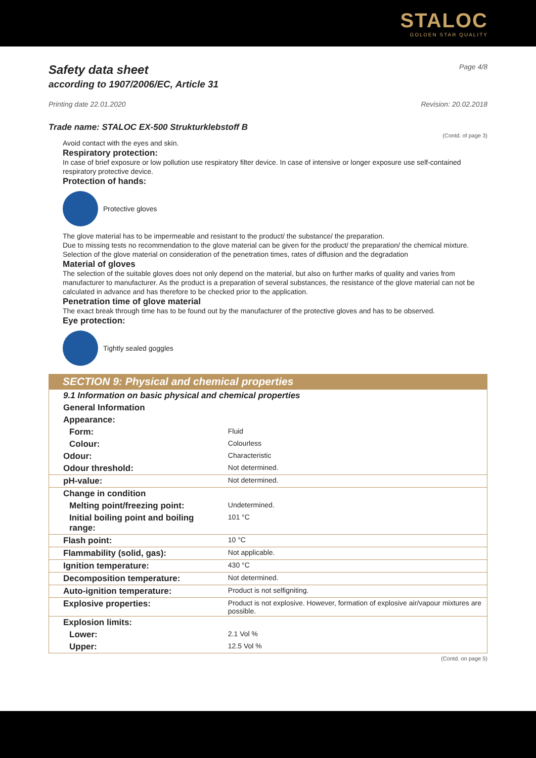STALOC
GOLDEN STAR QUALITY
Safety data sheet
according to 1907/2006/EC, Article 31
Page 4/8
Printing date 22.01.2020 Revision: 20.02.2018
Trade name: STALOC EX-500 Strukturklebstoff B
(Contd. of page 3)
Avoid contact with the eyes and skin.
Respiratory protection:
In case of brief exposure or low pollution use respiratory filter device. In case of intensive or longer exposure use self-contained respiratory protective device.
Protection of hands:
Protective gloves
The glove material has to be impermeable and resistant to the product/ the substance/ the preparation.
Due to missing tests no recommendation to the glove material can be given for the product/ the preparation/ the chemical mixture.
Selection of the glove material on consideration of the penetration times, rates of diffusion and the degradation
Material of gloves
The selection of the suitable gloves does not only depend on the material, but also on further marks of quality and varies from manufacturer to manufacturer. As the product is a preparation of several substances, the resistance of the glove material can not be calculated in advance and has therefore to be checked prior to the application.
Penetration time of glove material
The exact break through time has to be found out by the manufacturer of the protective gloves and has to be observed.
Eye protection:
Tightly sealed goggles
SECTION 9: Physical and chemical properties
| 9.1 Information on basic physical and chemical properties | |
| General Information | |
| Appearance: | |
| Form: | Fluid |
| Colour: | Colourless |
| Odour: | Characteristic |
| Odour threshold: | Not determined. |
| pH-value: | Not determined. |
| Change in condition | |
| Melting point/freezing point: | Undetermined. |
| Initial boiling point and boiling range: | 101 °C |
| Flash point: | 10 °C |
| Flammability (solid, gas): | Not applicable. |
| Ignition temperature: | 430 °C |
| Decomposition temperature: | Not determined. |
| Auto-ignition temperature: | Product is not selfigniting. |
| Explosive properties: | Product is not explosive. However, formation of explosive air/vapour mixtures are possible. |
| Explosion limits: | |
| Lower: | 2.1 Vol % |
| Upper: | 12.5 Vol % |
(Contd. on page 5)